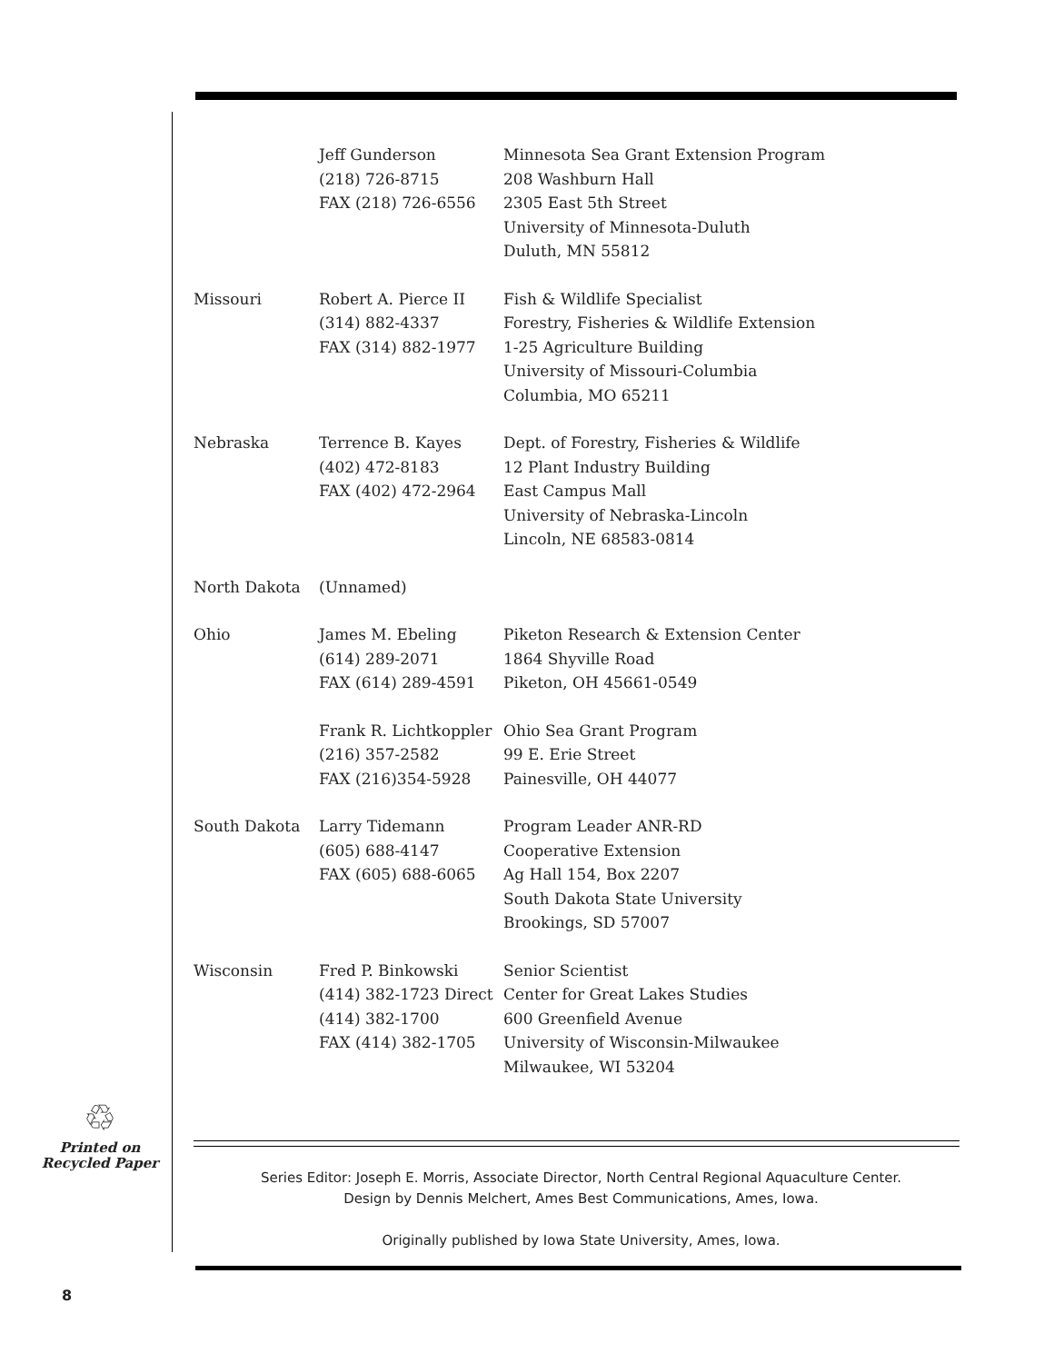| | Jeff Gunderson (218) 726-8715 FAX (218) 726-6556 | Minnesota Sea Grant Extension Program 208 Washburn Hall 2305 East 5th Street University of Minnesota-Duluth Duluth, MN 55812 |
| Missouri | Robert A. Pierce II (314) 882-4337 FAX (314) 882-1977 | Fish & Wildlife Specialist Forestry, Fisheries & Wildlife Extension 1-25 Agriculture Building University of Missouri-Columbia Columbia, MO 65211 |
| Nebraska | Terrence B. Kayes (402) 472-8183 FAX (402) 472-2964 | Dept. of Forestry, Fisheries & Wildlife 12 Plant Industry Building East Campus Mall University of Nebraska-Lincoln Lincoln, NE 68583-0814 |
| North Dakota | (Unnamed) | |
| Ohio | James M. Ebeling (614) 289-2071 FAX (614) 289-4591 | Piketon Research & Extension Center 1864 Shyville Road Piketon, OH 45661-0549 |
| | Frank R. Lichtkoppler (216) 357-2582 FAX (216)354-5928 | Ohio Sea Grant Program 99 E. Erie Street Painesville, OH 44077 |
| South Dakota | Larry Tidemann (605) 688-4147 FAX (605) 688-6065 | Program Leader ANR-RD Cooperative Extension Ag Hall 154, Box 2207 South Dakota State University Brookings, SD 57007 |
| Wisconsin | Fred P. Binkowski (414) 382-1723 Direct (414) 382-1700 FAX (414) 382-1705 | Senior Scientist Center for Great Lakes Studies 600 Greenfield Avenue University of Wisconsin-Milwaukee Milwaukee, WI 53204 |
♲
Printed on
Recycled Paper
Series Editor: Joseph E. Morris, Associate Director, North Central Regional Aquaculture Center.
Design by Dennis Melchert, Ames Best Communications, Ames, Iowa.
Originally published by Iowa State University, Ames, Iowa.
8